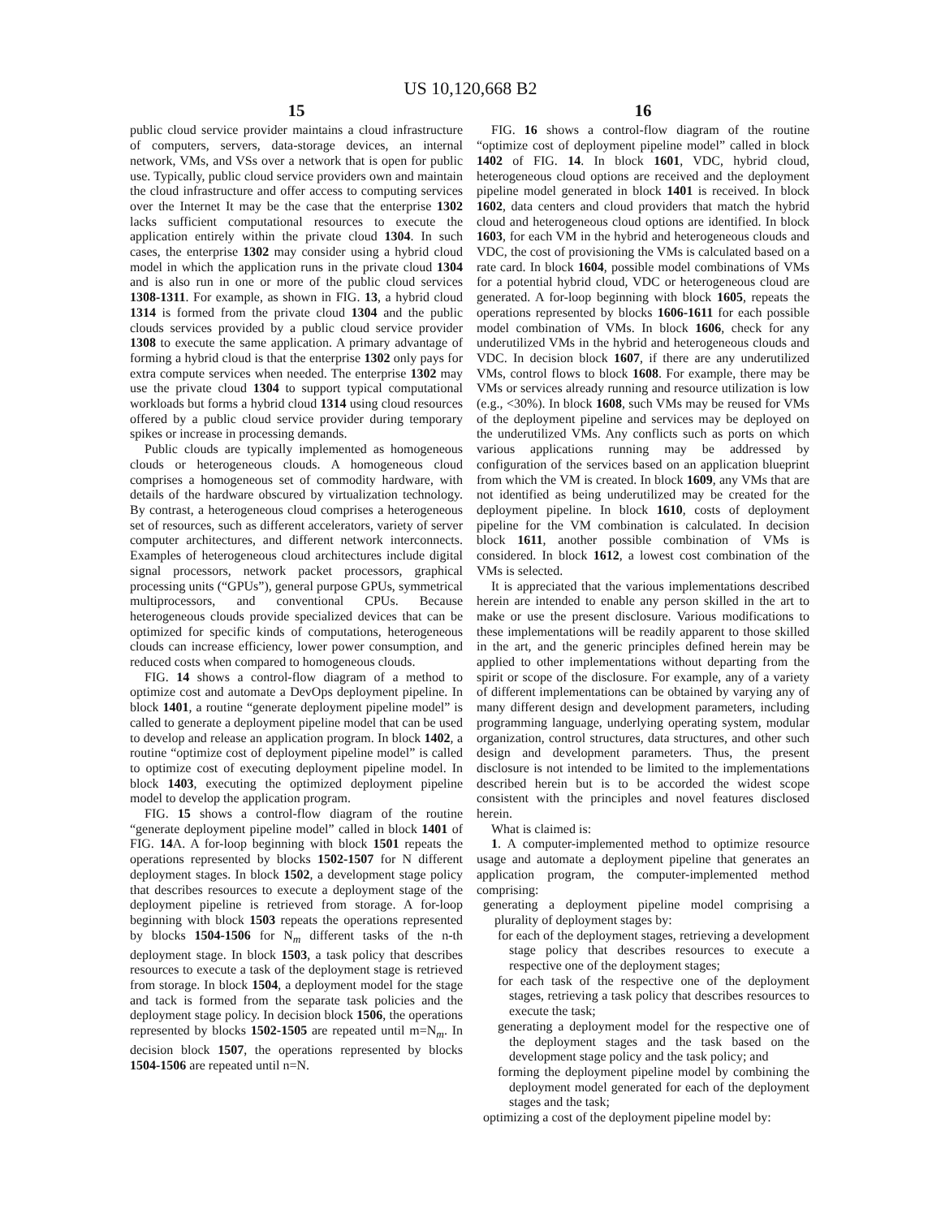US 10,120,668 B2
15
public cloud service provider maintains a cloud infrastructure of computers, servers, data-storage devices, an internal network, VMs, and VSs over a network that is open for public use. Typically, public cloud service providers own and maintain the cloud infrastructure and offer access to computing services over the Internet It may be the case that the enterprise 1302 lacks sufficient computational resources to execute the application entirely within the private cloud 1304. In such cases, the enterprise 1302 may consider using a hybrid cloud model in which the application runs in the private cloud 1304 and is also run in one or more of the public cloud services 1308-1311. For example, as shown in FIG. 13, a hybrid cloud 1314 is formed from the private cloud 1304 and the public clouds services provided by a public cloud service provider 1308 to execute the same application. A primary advantage of forming a hybrid cloud is that the enterprise 1302 only pays for extra compute services when needed. The enterprise 1302 may use the private cloud 1304 to support typical computational workloads but forms a hybrid cloud 1314 using cloud resources offered by a public cloud service provider during temporary spikes or increase in processing demands.
Public clouds are typically implemented as homogeneous clouds or heterogeneous clouds. A homogeneous cloud comprises a homogeneous set of commodity hardware, with details of the hardware obscured by virtualization technology. By contrast, a heterogeneous cloud comprises a heterogeneous set of resources, such as different accelerators, variety of server computer architectures, and different network interconnects. Examples of heterogeneous cloud architectures include digital signal processors, network packet processors, graphical processing units (“GPUs”), general purpose GPUs, symmetrical multiprocessors, and conventional CPUs. Because heterogeneous clouds provide specialized devices that can be optimized for specific kinds of computations, heterogeneous clouds can increase efficiency, lower power consumption, and reduced costs when compared to homogeneous clouds.
FIG. 14 shows a control-flow diagram of a method to optimize cost and automate a DevOps deployment pipeline. In block 1401, a routine “generate deployment pipeline model” is called to generate a deployment pipeline model that can be used to develop and release an application program. In block 1402, a routine “optimize cost of deployment pipeline model” is called to optimize cost of executing deployment pipeline model. In block 1403, executing the optimized deployment pipeline model to develop the application program.
FIG. 15 shows a control-flow diagram of the routine “generate deployment pipeline model” called in block 1401 of FIG. 14 A. A for-loop beginning with block 1501 repeats the operations represented by blocks 1502-1507 for N different deployment stages. In block 1502, a development stage policy that describes resources to execute a deployment stage of the deployment pipeline is retrieved from storage. A for-loop beginning with block 1503 repeats the operations represented by blocks 1504-1506 for N<sub>m</sub> different tasks of the n-th deployment stage. In block 1503, a task policy that describes resources to execute a task of the deployment stage is retrieved from storage. In block 1504, a deployment model for the stage and tack is formed from the separate task policies and the deployment stage policy. In decision block 1506, the operations represented by blocks 1502-1505 are repeated until m=N<sub>m</sub>. In decision block 1507, the operations represented by blocks 1504-1506 are repeated until n=N.
16
FIG. 16 shows a control-flow diagram of the routine “optimize cost of deployment pipeline model” called in block 1402 of FIG. 14. In block 1601, VDC, hybrid cloud, heterogeneous cloud options are received and the deployment pipeline model generated in block 1401 is received. In block 1602, data centers and cloud providers that match the hybrid cloud and heterogeneous cloud options are identified. In block 1603, for each VM in the hybrid and heterogeneous clouds and VDC, the cost of provisioning the VMs is calculated based on a rate card. In block 1604, possible model combinations of VMs for a potential hybrid cloud, VDC or heterogeneous cloud are generated. A for-loop beginning with block 1605, repeats the operations represented by blocks 1606-1611 for each possible model combination of VMs. In block 1606, check for any underutilized VMs in the hybrid and heterogeneous clouds and VDC. In decision block 1607, if there are any underutilized VMs, control flows to block 1608. For example, there may be VMs or services already running and resource utilization is low (e.g., <30%). In block 1608, such VMs may be reused for VMs of the deployment pipeline and services may be deployed on the underutilized VMs. Any conflicts such as ports on which various applications running may be addressed by configuration of the services based on an application blueprint from which the VM is created. In block 1609, any VMs that are not identified as being underutilized may be created for the deployment pipeline. In block 1610, costs of deployment pipeline for the VM combination is calculated. In decision block 1611, another possible combination of VMs is considered. In block 1612, a lowest cost combination of the VMs is selected.
It is appreciated that the various implementations described herein are intended to enable any person skilled in the art to make or use the present disclosure. Various modifications to these implementations will be readily apparent to those skilled in the art, and the generic principles defined herein may be applied to other implementations without departing from the spirit or scope of the disclosure. For example, any of a variety of different implementations can be obtained by varying any of many different design and development parameters, including programming language, underlying operating system, modular organization, control structures, data structures, and other such design and development parameters. Thus, the present disclosure is not intended to be limited to the implementations described herein but is to be accorded the widest scope consistent with the principles and novel features disclosed herein.
What is claimed is:
1. A computer-implemented method to optimize resource usage and automate a deployment pipeline that generates an application program, the computer-implemented method comprising:
generating a deployment pipeline model comprising a plurality of deployment stages by:
for each of the deployment stages, retrieving a development stage policy that describes resources to execute a respective one of the deployment stages;
for each task of the respective one of the deployment stages, retrieving a task policy that describes resources to execute the task;
generating a deployment model for the respective one of the deployment stages and the task based on the development stage policy and the task policy; and
forming the deployment pipeline model by combining the deployment model generated for each of the deployment stages and the task;
optimizing a cost of the deployment pipeline model by: